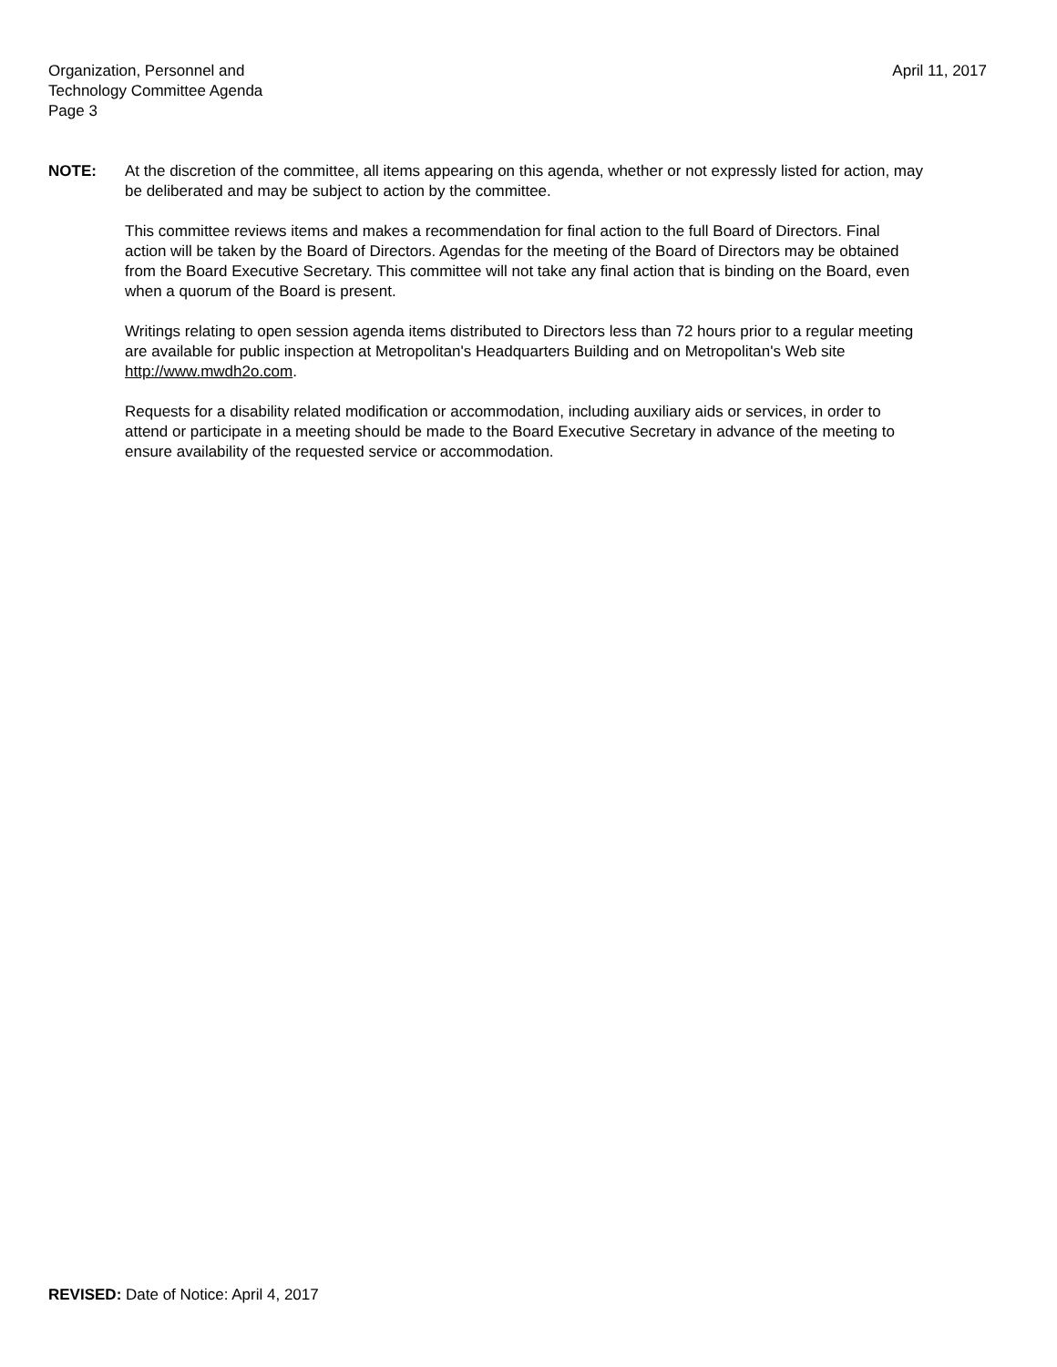Organization, Personnel and
Technology Committee Agenda
Page 3
April 11, 2017
NOTE: At the discretion of the committee, all items appearing on this agenda, whether or not expressly listed for action, may be deliberated and may be subject to action by the committee.
This committee reviews items and makes a recommendation for final action to the full Board of Directors. Final action will be taken by the Board of Directors. Agendas for the meeting of the Board of Directors may be obtained from the Board Executive Secretary. This committee will not take any final action that is binding on the Board, even when a quorum of the Board is present.
Writings relating to open session agenda items distributed to Directors less than 72 hours prior to a regular meeting are available for public inspection at Metropolitan's Headquarters Building and on Metropolitan's Web site http://www.mwdh2o.com.
Requests for a disability related modification or accommodation, including auxiliary aids or services, in order to attend or participate in a meeting should be made to the Board Executive Secretary in advance of the meeting to ensure availability of the requested service or accommodation.
REVISED: Date of Notice: April 4, 2017